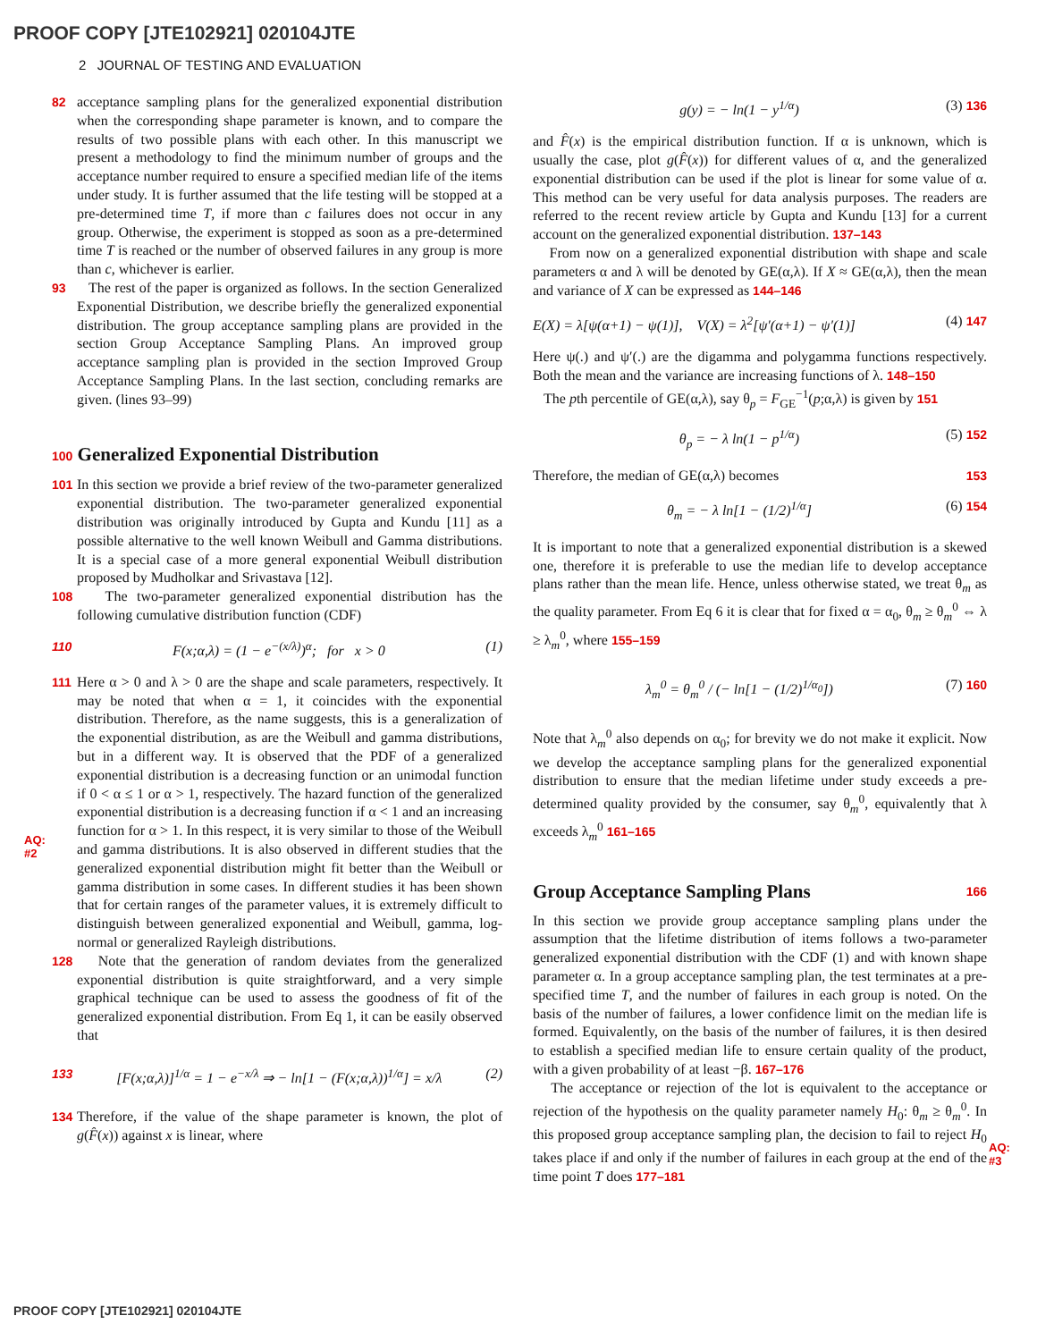PROOF COPY [JTE102921] 020104JTE
2 JOURNAL OF TESTING AND EVALUATION
82 acceptance sampling plans for the generalized exponential distribution when the corresponding shape parameter is known, and to compare the results of two possible plans with each other. In this manuscript we present a methodology to find the minimum number of groups and the acceptance number required to ensure a specified median life of the items under study. It is further assumed that the life testing will be stopped at a pre-determined time T, if more than c failures does not occur in any group. Otherwise, the experiment is stopped as soon as a pre-determined time T is reached or the number of observed failures in any group is more than c, whichever is earlier.
93 The rest of the paper is organized as follows. In the section Generalized Exponential Distribution, we describe briefly the generalized exponential distribution. The group acceptance sampling plans are provided in the section Group Acceptance Sampling Plans. An improved group acceptance sampling plan is provided in the section Improved Group Acceptance Sampling Plans. In the last section, concluding remarks are given. (lines 93–99)
100 Generalized Exponential Distribution
101 In this section we provide a brief review of the two-parameter generalized exponential distribution. The two-parameter generalized exponential distribution was originally introduced by Gupta and Kundu [11] as a possible alternative to the well known Weibull and Gamma distributions. It is a special case of a more general exponential Weibull distribution proposed by Mudholkar and Srivastava [12].
108 The two-parameter generalized exponential distribution has the following cumulative distribution function (CDF)
110 F(x;α,λ) = (1 − e<sup>−(x/λ)</sup>)<sup>α</sup>; for x > 0 (1)
111 Here α > 0 and λ > 0 are the shape and scale parameters, respectively. It may be noted that when α = 1, it coincides with the exponential distribution. Therefore, as the name suggests, this is a generalization of the exponential distribution, as are the Weibull and gamma distributions, but in a different way. It is observed that the PDF of a generalized exponential distribution is a decreasing function or an unimodal function if 0 < α ≤ 1 or α > 1, respectively. The hazard function of the generalized exponential distribution is a decreasing function if α < 1 and an increasing function for α > 1. In this respect, it is very similar to those of the Weibull and gamma distributions. It is also observed in different studies that the generalized exponential distribution might fit better than the Weibull or gamma distribution in some cases. In different studies it has been shown that for certain ranges of the parameter values, it is extremely difficult to distinguish between generalized exponential and Weibull, gamma, log-normal or generalized Rayleigh distributions.
128 Note that the generation of random deviates from the generalized exponential distribution is quite straightforward, and a very simple graphical technique can be used to assess the goodness of fit of the generalized exponential distribution. From Eq 1, it can be easily observed that
133 [F(x;α,λ)]<sup>1/α</sup> = 1 − e<sup>−x/λ</sup> ⇒ − ln[1 − (F(x;α,λ))<sup>1/α</sup>] = x/λ (2)
134 Therefore, if the value of the shape parameter is known, the plot of g(F̂(x)) against x is linear, where
AQ:
#2
g(y) = − ln(1 − y<sup>1/α</sup>) (3) 136
and F̂(x) is the empirical distribution function. If α is unknown, which is usually the case, plot g(F̂(x)) for different values of α, and the generalized exponential distribution can be used if the plot is linear for some value of α. This method can be very useful for data analysis purposes. The readers are referred to the recent review article by Gupta and Kundu [13] for a current account on the generalized exponential distribution. 137–143
From now on a generalized exponential distribution with shape and scale parameters α and λ will be denoted by GE(α,λ). If X ≈ GE(α,λ), then the mean and variance of X can be expressed as 144–146
E(X) = λ[ψ(α+1) − ψ(1)], V(X) = λ<sup>2</sup>[ψ′(α+1) − ψ′(1)] (4) 147
Here ψ(.) and ψ′(.) are the digamma and polygamma functions respectively. Both the mean and the variance are increasing functions of λ. 148–150
The pth percentile of GE(α,λ), say θ<sub>p</sub> = F<sub>GE</sub><sup>−1</sup>(p;α,λ) is given by 151
θ<sub>p</sub> = − λ ln(1 − p<sup>1/α</sup>) (5) 152
Therefore, the median of GE(α,λ) becomes 153
θ<sub>m</sub> = − λ ln[1 − (1/2)<sup>1/α</sup>] (6) 154
It is important to note that a generalized exponential distribution is a skewed one, therefore it is preferable to use the median life to develop acceptance plans rather than the mean life. Hence, unless otherwise stated, we treat θ<sub>m</sub> as the quality parameter. From Eq 6 it is clear that for fixed α = α<sub>0</sub>, θ<sub>m</sub> ≥ θ<sub>m</sub><sup>0</sup> ⇔ λ ≥ λ<sub>m</sub><sup>0</sup>, where 155–159
λ<sub>m</sub><sup>0</sup> = θ<sub>m</sub><sup>0</sup> / (− ln[1 − (1/2)<sup>1/α<sub>0</sub></sup>]) (7) 160
Note that λ<sub>m</sub><sup>0</sup> also depends on α<sub>0</sub>; for brevity we do not make it explicit. Now we develop the acceptance sampling plans for the generalized exponential distribution to ensure that the median lifetime under study exceeds a pre-determined quality provided by the consumer, say θ<sub>m</sub><sup>0</sup>, equivalently that λ exceeds λ<sub>m</sub><sup>0</sup> 161–165
Group Acceptance Sampling Plans 166
In this section we provide group acceptance sampling plans under the assumption that the lifetime distribution of items follows a two-parameter generalized exponential distribution with the CDF (1) and with known shape parameter α. In a group acceptance sampling plan, the test terminates at a pre-specified time T, and the number of failures in each group is noted. On the basis of the number of failures, a lower confidence limit on the median life is formed. Equivalently, on the basis of the number of failures, it is then desired to establish a specified median life to ensure certain quality of the product, with a given probability of at least −β. 167–176
The acceptance or rejection of the lot is equivalent to the acceptance or rejection of the hypothesis on the quality parameter namely H<sub>0</sub>: θ<sub>m</sub> ≥ θ<sub>m</sub><sup>0</sup>. In this proposed group acceptance sampling plan, the decision to fail to reject H<sub>0</sub> takes place if and only if the number of failures in each group at the end of the time point T does 177–181
AQ:
#3
PROOF COPY [JTE102921] 020104JTE